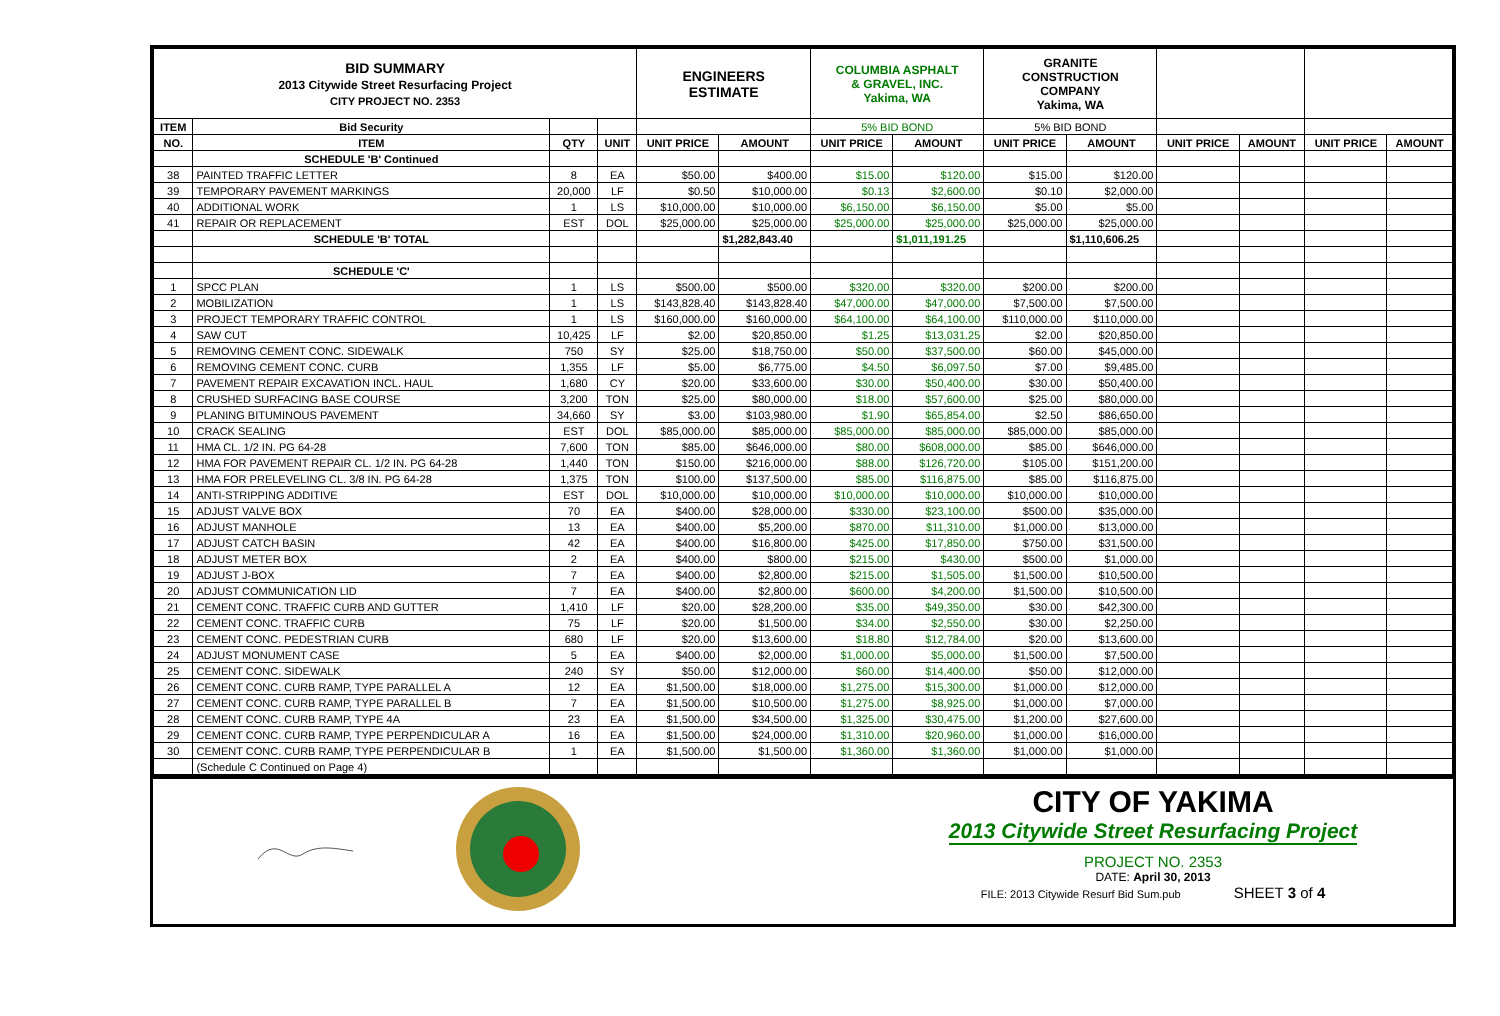| BID SUMMARY 2013 Citywide Street Resurfacing Project CITY PROJECT NO. 2353 | | | | ENGINEERS ESTIMATE | | COLUMBIA ASPHALT & GRAVEL, INC. Yakima, WA | | GRANITE CONSTRUCTION COMPANY Yakima, WA | | | | | |
| ITEM | Bid Security | | | | | 5% BID BOND | | 5% BID BOND | | | | | |
| NO. | ITEM | QTY | UNIT | UNIT PRICE | AMOUNT | UNIT PRICE | AMOUNT | UNIT PRICE | AMOUNT | UNIT PRICE | AMOUNT | UNIT PRICE | AMOUNT |
| | SCHEDULE 'B' Continued | | | | | | | | | | | | |
| 38 | PAINTED TRAFFIC LETTER | 8 | EA | $50.00 | $400.00 | $15.00 | $120.00 | $15.00 | $120.00 | | | | |
| 39 | TEMPORARY PAVEMENT MARKINGS | 20,000 | LF | $0.50 | $10,000.00 | $0.13 | $2,600.00 | $0.10 | $2,000.00 | | | | |
| 40 | ADDITIONAL WORK | 1 | LS | $10,000.00 | $10,000.00 | $6,150.00 | $6,150.00 | $5.00 | $5.00 | | | | |
| 41 | REPAIR OR REPLACEMENT | EST | DOL | $25,000.00 | $25,000.00 | $25,000.00 | $25,000.00 | $25,000.00 | $25,000.00 | | | | |
| | SCHEDULE 'B' TOTAL | | | | $1,282,843.40 | | $1,011,191.25 | | $1,110,606.25 | | | | |
| | SCHEDULE 'C' | | | | | | | | | | | | |
| 1 | SPCC PLAN | 1 | LS | $500.00 | $500.00 | $320.00 | $320.00 | $200.00 | $200.00 | | | | |
| 2 | MOBILIZATION | 1 | LS | $143,828.40 | $143,828.40 | $47,000.00 | $47,000.00 | $7,500.00 | $7,500.00 | | | | |
| 3 | PROJECT TEMPORARY TRAFFIC CONTROL | 1 | LS | $160,000.00 | $160,000.00 | $64,100.00 | $64,100.00 | $110,000.00 | $110,000.00 | | | | |
| 4 | SAW CUT | 10,425 | LF | $2.00 | $20,850.00 | $1.25 | $13,031.25 | $2.00 | $20,850.00 | | | | |
| 5 | REMOVING CEMENT CONC. SIDEWALK | 750 | SY | $25.00 | $18,750.00 | $50.00 | $37,500.00 | $60.00 | $45,000.00 | | | | |
| 6 | REMOVING CEMENT CONC. CURB | 1,355 | LF | $5.00 | $6,775.00 | $4.50 | $6,097.50 | $7.00 | $9,485.00 | | | | |
| 7 | PAVEMENT REPAIR EXCAVATION INCL. HAUL | 1,680 | CY | $20.00 | $33,600.00 | $30.00 | $50,400.00 | $30.00 | $50,400.00 | | | | |
| 8 | CRUSHED SURFACING BASE COURSE | 3,200 | TON | $25.00 | $80,000.00 | $18.00 | $57,600.00 | $25.00 | $80,000.00 | | | | |
| 9 | PLANING BITUMINOUS PAVEMENT | 34,660 | SY | $3.00 | $103,980.00 | $1.90 | $65,854.00 | $2.50 | $86,650.00 | | | | |
| 10 | CRACK SEALING | EST | DOL | $85,000.00 | $85,000.00 | $85,000.00 | $85,000.00 | $85,000.00 | $85,000.00 | | | | |
| 11 | HMA CL. 1/2 IN. PG 64-28 | 7,600 | TON | $85.00 | $646,000.00 | $80.00 | $608,000.00 | $85.00 | $646,000.00 | | | | |
| 12 | HMA FOR PAVEMENT REPAIR CL. 1/2 IN. PG 64-28 | 1,440 | TON | $150.00 | $216,000.00 | $88.00 | $126,720.00 | $105.00 | $151,200.00 | | | | |
| 13 | HMA FOR PRELEVELING CL. 3/8 IN. PG 64-28 | 1,375 | TON | $100.00 | $137,500.00 | $85.00 | $116,875.00 | $85.00 | $116,875.00 | | | | |
| 14 | ANTI-STRIPPING ADDITIVE | EST | DOL | $10,000.00 | $10,000.00 | $10,000.00 | $10,000.00 | $10,000.00 | $10,000.00 | | | | |
| 15 | ADJUST VALVE BOX | 70 | EA | $400.00 | $28,000.00 | $330.00 | $23,100.00 | $500.00 | $35,000.00 | | | | |
| 16 | ADJUST MANHOLE | 13 | EA | $400.00 | $5,200.00 | $870.00 | $11,310.00 | $1,000.00 | $13,000.00 | | | | |
| 17 | ADJUST CATCH BASIN | 42 | EA | $400.00 | $16,800.00 | $425.00 | $17,850.00 | $750.00 | $31,500.00 | | | | |
| 18 | ADJUST METER BOX | 2 | EA | $400.00 | $800.00 | $215.00 | $430.00 | $500.00 | $1,000.00 | | | | |
| 19 | ADJUST J-BOX | 7 | EA | $400.00 | $2,800.00 | $215.00 | $1,505.00 | $1,500.00 | $10,500.00 | | | | |
| 20 | ADJUST COMMUNICATION LID | 7 | EA | $400.00 | $2,800.00 | $600.00 | $4,200.00 | $1,500.00 | $10,500.00 | | | | |
| 21 | CEMENT CONC. TRAFFIC CURB AND GUTTER | 1,410 | LF | $20.00 | $28,200.00 | $35.00 | $49,350.00 | $30.00 | $42,300.00 | | | | |
| 22 | CEMENT CONC. TRAFFIC CURB | 75 | LF | $20.00 | $1,500.00 | $34.00 | $2,550.00 | $30.00 | $2,250.00 | | | | |
| 23 | CEMENT CONC. PEDESTRIAN CURB | 680 | LF | $20.00 | $13,600.00 | $18.80 | $12,784.00 | $20.00 | $13,600.00 | | | | |
| 24 | ADJUST MONUMENT CASE | 5 | EA | $400.00 | $2,000.00 | $1,000.00 | $5,000.00 | $1,500.00 | $7,500.00 | | | | |
| 25 | CEMENT CONC. SIDEWALK | 240 | SY | $50.00 | $12,000.00 | $60.00 | $14,400.00 | $50.00 | $12,000.00 | | | | |
| 26 | CEMENT CONC. CURB RAMP, TYPE PARALLEL A | 12 | EA | $1,500.00 | $18,000.00 | $1,275.00 | $15,300.00 | $1,000.00 | $12,000.00 | | | | |
| 27 | CEMENT CONC. CURB RAMP, TYPE PARALLEL B | 7 | EA | $1,500.00 | $10,500.00 | $1,275.00 | $8,925.00 | $1,000.00 | $7,000.00 | | | | |
| 28 | CEMENT CONC. CURB RAMP, TYPE 4A | 23 | EA | $1,500.00 | $34,500.00 | $1,325.00 | $30,475.00 | $1,200.00 | $27,600.00 | | | | |
| 29 | CEMENT CONC. CURB RAMP, TYPE PERPENDICULAR A | 16 | EA | $1,500.00 | $24,000.00 | $1,310.00 | $20,960.00 | $1,000.00 | $16,000.00 | | | | |
| 30 | CEMENT CONC. CURB RAMP, TYPE PERPENDICULAR B | 1 | EA | $1,500.00 | $1,500.00 | $1,360.00 | $1,360.00 | $1,000.00 | $1,000.00 | | | | |
| | (Schedule C Continued on Page 4) | | | | | | | | | | | | |
CITY OF YAKIMA
2013 Citywide Street Resurfacing Project
PROJECT NO. 2353
DATE: April 30, 2013
FILE: 2013 Citywide Resurf Bid Sum.pub SHEET 3 of 4